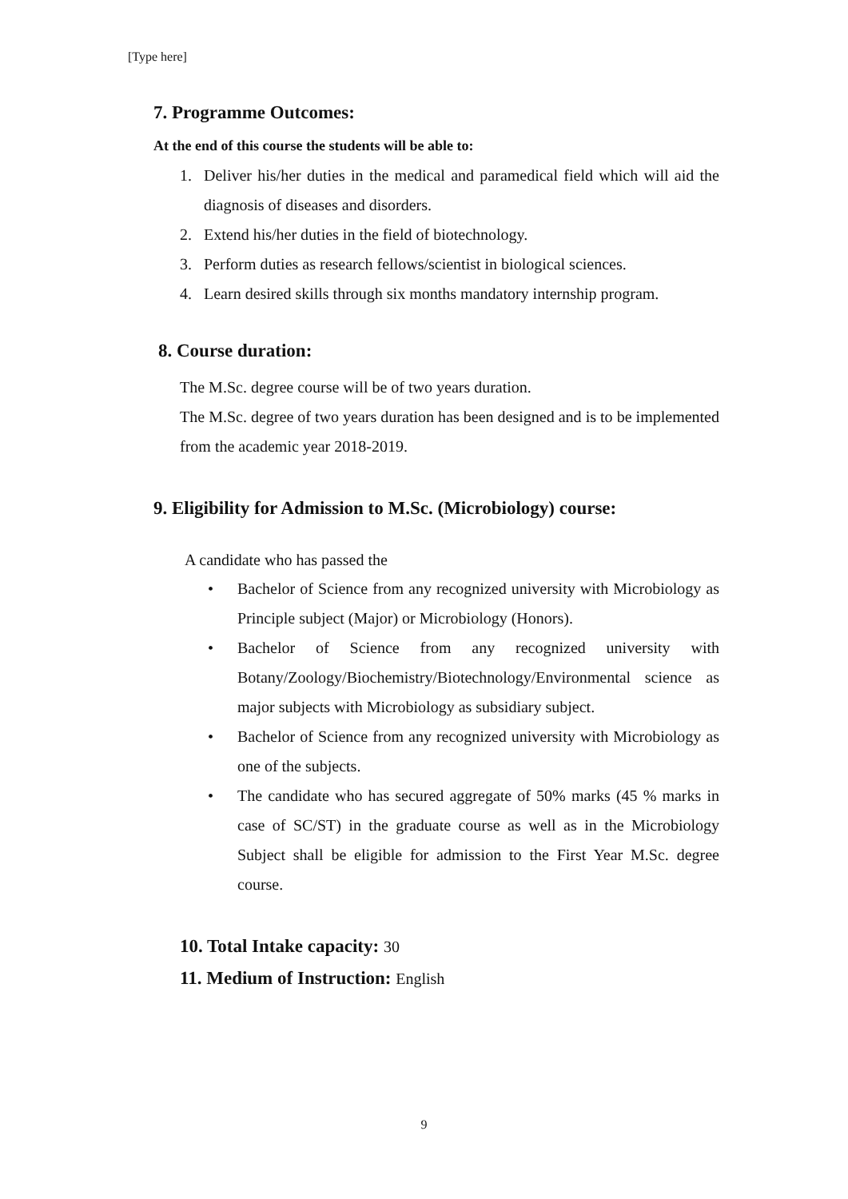[Type here]
7. Programme Outcomes:
At the end of this course the students will be able to:
1. Deliver his/her duties in the medical and paramedical field which will aid the diagnosis of diseases and disorders.
2. Extend his/her duties in the field of biotechnology.
3. Perform duties as research fellows/scientist in biological sciences.
4. Learn desired skills through six months mandatory internship program.
8. Course duration:
The M.Sc. degree course will be of two years duration.
The M.Sc. degree of two years duration has been designed and is to be implemented from the academic year 2018-2019.
9. Eligibility for Admission to M.Sc. (Microbiology) course:
A candidate who has passed the
• Bachelor of Science from any recognized university with Microbiology as Principle subject (Major) or Microbiology (Honors).
• Bachelor of Science from any recognized university with Botany/Zoology/Biochemistry/Biotechnology/Environmental science as major subjects with Microbiology as subsidiary subject.
• Bachelor of Science from any recognized university with Microbiology as one of the subjects.
• The candidate who has secured aggregate of 50% marks (45 % marks in case of SC/ST) in the graduate course as well as in the Microbiology Subject shall be eligible for admission to the First Year M.Sc. degree course.
10. Total Intake capacity: 30
11. Medium of Instruction: English
9